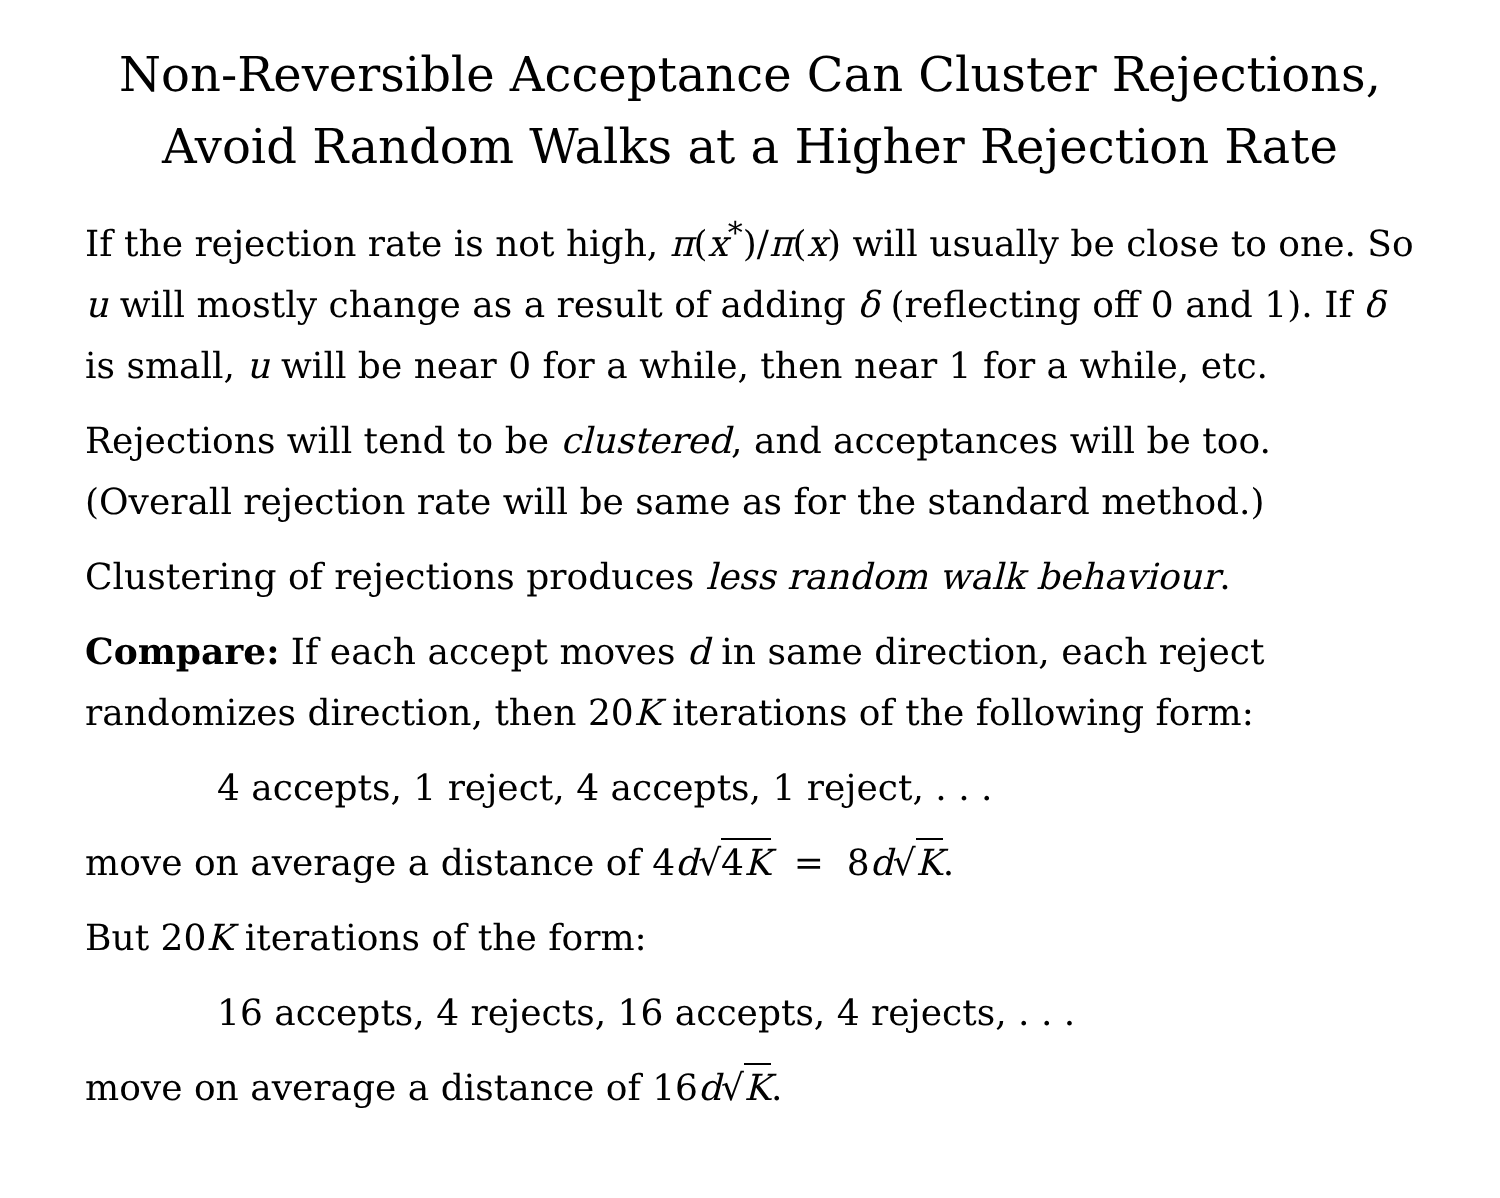Non-Reversible Acceptance Can Cluster Rejections,
Avoid Random Walks at a Higher Rejection Rate
If the rejection rate is not high, π(x<sup>*</sup>)/π(x) will usually be close to one. So u will mostly change as a result of adding δ (reflecting off 0 and 1). If δ is small, u will be near 0 for a while, then near 1 for a while, etc.
Rejections will tend to be clustered, and acceptances will be too. (Overall rejection rate will be same as for the standard method.)
Clustering of rejections produces less random walk behaviour.
Compare: If each accept moves d in same direction, each reject randomizes direction, then 20K iterations of the following form:
4 accepts, 1 reject, 4 accepts, 1 reject, . . .
move on average a distance of 4d√4K = 8d√K.
But 20K iterations of the form:
16 accepts, 4 rejects, 16 accepts, 4 rejects, . . .
move on average a distance of 16d√K.